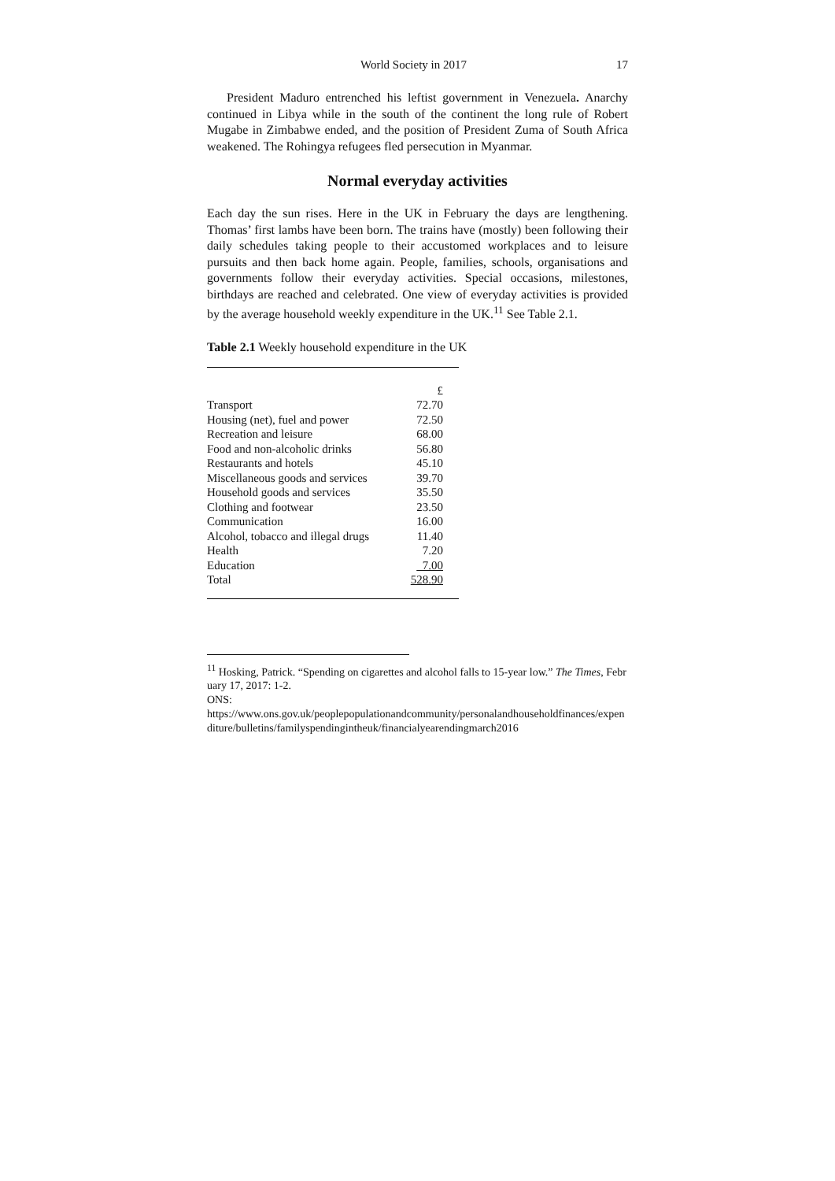World Society in 2017 17
President Maduro entrenched his leftist government in Venezuela. Anarchy continued in Libya while in the south of the continent the long rule of Robert Mugabe in Zimbabwe ended, and the position of President Zuma of South Africa weakened. The Rohingya refugees fled persecution in Myanmar.
Normal everyday activities
Each day the sun rises. Here in the UK in February the days are lengthening. Thomas’ first lambs have been born. The trains have (mostly) been following their daily schedules taking people to their accustomed workplaces and to leisure pursuits and then back home again. People, families, schools, organisations and governments follow their everyday activities. Special occasions, milestones, birthdays are reached and celebrated. One view of everyday activities is provided by the average household weekly expenditure in the UK.<sup>11</sup> See Table 2.1.
Table 2.1 Weekly household expenditure in the UK
| | £ |
| Transport | 72.70 |
| Housing (net), fuel and power | 72.50 |
| Recreation and leisure | 68.00 |
| Food and non-alcoholic drinks | 56.80 |
| Restaurants and hotels | 45.10 |
| Miscellaneous goods and services | 39.70 |
| Household goods and services | 35.50 |
| Clothing and footwear | 23.50 |
| Communication | 16.00 |
| Alcohol, tobacco and illegal drugs | 11.40 |
| Health | 7.20 |
| Education | 7.00 |
| Total | 528.90 |
<sup>11</sup> Hosking, Patrick. “Spending on cigarettes and alcohol falls to 15-year low.” The Times, February 17, 2017: 1-2.
ONS:
https://www.ons.gov.uk/peoplepopulationandcommunity/personalandhouseholdfinances/expenditure/bulletins/familyspendingintheuk/financialyearendingmarch2016